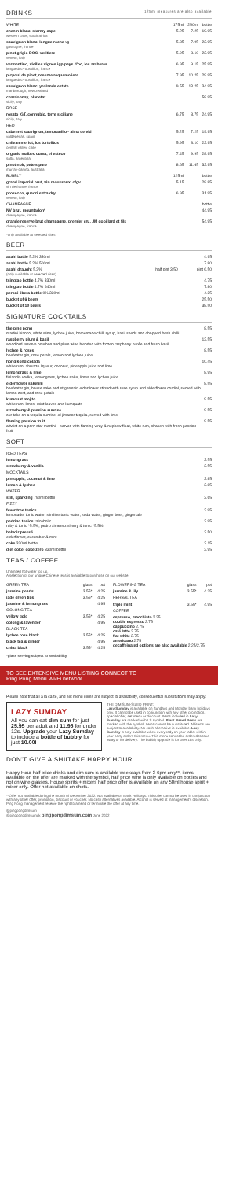DRINKS 125ml measures are also available
| WHITE | 175ml | 250ml | bottle |
| --- | --- | --- | --- |
| chenin blanc, stormy cape western cape, south africa | 5.25 | 7.25 | 19.95 |
| sauvignon blanc, longue roche vg gascogne, france | 5.85 | 7.95 | 22.95 |
| pinot grigio DOC, veritiere veneto, italy | 5.95 | 8.10 | 22.95 |
| vermentino, vieilles vignes igp pays d'oc, les archeres languedoc-roussillon, france | 6.95 | 9.15 | 25.95 |
| picpoul de pinet, reserve roquemoliere languedoc-roussillon, france | 7.95 | 10.25 | 29.95 |
| sauvignon blanc, yealands estate marlborough, new zealand | 9.55 | 13.25 | 34.95 |
| chardonnay, planeta* sicily, italy | | | 58.95 |
| ROSÉ | | | |
| rosato IGT, connubio, terre siciliane sicily, italy | 6.75 | 8.75 | 24.95 |
| RED | | | |
| cabernet sauvignon, tempranillo - alma de vid valdepenas, spain | 5.25 | 7.25 | 19.95 |
| chilean merlot, los tortolitos central valley, chile | 5.95 | 8.10 | 22.95 |
| organic malbec cuma, el esteco salta, argentina | 7.45 | 9.95 | 28.95 |
| pinot noir, pete's pure murray-darling, australia | 8.65 | 11.65 | 32.95 |
| BUBBLY | 125ml | | bottle |
| grand imperial brut, vin mousseux, cfgv vin de france, france | 5.15 | | 28.85 |
| prosecco, quadri extra dry veneto, italy | 6.95 | | 31.95 |
| CHAMPAGNE | | | bottle |
| NV brut, mountadon* champagne, france | | | 44.95 |
| grande reserve brut champagne, premier cru, JM gobillard et fils champagne, france | | | 54.95 |
*only available at selected sites
BEER
| asahi bottle 5.2% 330ml | | 4.95 |
| asahi bottle 5.2% 500ml | | 7.80 |
| asahi draught 5.2% (only available at selected sites) | half pint 3.50 | pint 6.50 |
| tsingtao bottle 4.7% 330ml | | 4.75 |
| tsingtao bottle 4.7% 640ml | | 7.80 |
| peroni libera bottle 0% 330ml | | 4.25 |
| bucket of 6 beers | | 25.50 |
| bucket of 10 beers | | 38.50 |
SIGNATURE COCKTAILS
| the ping pong martini bianco, white wine, lychee juice, homemade chilli syrup, basil seeds and chopped fresh chilli | 8.55 |
| raspberry plum & basil woodford reserve bourbon and plum wine blended with frozen raspberry purée and fresh basil | 12.55 |
| lychee & roses beefeater gin, rose petals, lemon and lychee juice | 8.55 |
| hong kong colada white rum, abruzzo liqueur, coconut, pineapple juice and lime | 10.45 |
| lemongrass & lime finlandia vodka, lemongrass, lychee sake, limes and lychee juice | 8.95 |
| elderflower saketini beefeater gin, house sake and st germain elderflower stirred with rose syrup and elderflower cordial, served with lemon zest, and rose petals | 8.55 |
| kumquat mojito white rum, limes, mint leaves and kumquats | 9.55 |
| strawberry & passion sunrise our take on a tequila sunrise, el jimador tequila, served with lime | 9.55 |
| flaming passion fruit a twist on a porn star martini – served with flaming wray & nephew float, white rum, shaken with fresh passion fruit | 9.55 |
SOFT
| ICED TEAS | |
| lemongrass | 3.55 |
| strawberry & vanilla | 3.55 |
| MOCKTAILS | |
| pineapple, coconut & lime | 3.85 |
| lemon & lychee | 3.85 |
| WATER | |
| still, sparkling 750ml bottle | 3.65 |
| FIZZY | |
| fever tree tonics lemonade, tonic water, slimline tonic water, soda water, ginger beer, ginger ale | 2.95 |
| pedrino tonics *alcoholic ruby & tonic *5.5%, pedro ximenez sherry & tonic *5.5% | 3.95 |
| belvoir pressé elderflower, cucumber & mint | 3.50 |
| coke 330ml bottle | 3.15 |
| diet coke, coke zero 330ml bottle | 2.95 |
TEAS / COFFEE
Unlimited hot water top up.
A selection of our unique Chinese teas is available to purchase on our website.
| GREEN TEA | glass | pot |
| --- | --- | --- |
| jasmine pearls | 3.55* | 4.25 |
| jade green tips | 3.55* | 4.25 |
| jasmine & lemongrass | | 4.95 |
| OOLONG TEA | | |
| yellow gold | 3.55* | 4.25 |
| oolong & lavender | | 4.95 |
| BLACK TEA | | |
| lychee rose black | 3.55* | 4.25 |
| black tea & ginger | | 4.95 |
| china black | 3.55* | 4.25 |
| FLOWERING TEA | glass | pot |
| --- | --- | --- |
| jasmine & lily | 3.55* | 4.25 |
| HERBAL TEA | | |
| triple mint | 3.55* | 4.95 |
| COFFEE | | |
| espresso, macchiato 2.25 double espresso 2.75 cappuccino 2.75 café latte 2.75 flat white 2.75 americano 2.75 decaffeinated options are also available 2.25/2.75 | | |
*glass serving subject to availability
TO SEE EXTENSIVE MENU LISTING CONNECT TO
Ping Pong Menu Wi-Fi network
Please note that all à la carte, and set menu items are subject to availability, consequential substitutions may apply.
LAZY SUMDAY
All you can eat dim sum for just 25.95 per adult and 11.95 for under 12s. Upgrade your Lazy Sumday to include a bottle of bubbly for just 10.00!
THE DIM SUM-SIZED PRINT:
Lazy Sumday is available on Sundays and Monday bank holidays only. It cannot be used in conjunction with any other promotion, special offer, set menu or discount. Items included in Lazy Sumday are marked with LS symbol. Plant Based Items are marked with the symbol. Items cannot be substituted. All items are subject to availability. No cash alternative is available. Lazy Sumday is only available when everybody on your table/ within your party orders this menu. This menu cannot be ordered to take away or for delivery. The bubbly upgrade is for over 18s only.
DON'T GIVE A SHIITAKE HAPPY HOUR
Happy Hour half price drinks and dim sum is available weekdays from 3-6pm only**, items available on the offer are marked with the symbol, half price wine is only available on bottles and not on wine glasses. House spirits + mixers half price offer is available on any 50ml house spirit + mixer only. Offer not available on shots.
**Offer not available during the month of December 2022. Not available on Bank Holidays. This offer cannot be used in conjunction with any other offer, promotion, discount or voucher. No cash alternatives available. Alcohol is served at management's discretion. Ping Pong management reserve the right to amend or terminate the offer at any time.
@pingpongdimsum
@pingpongdimsumuk pingpongdimsum.com June 2022